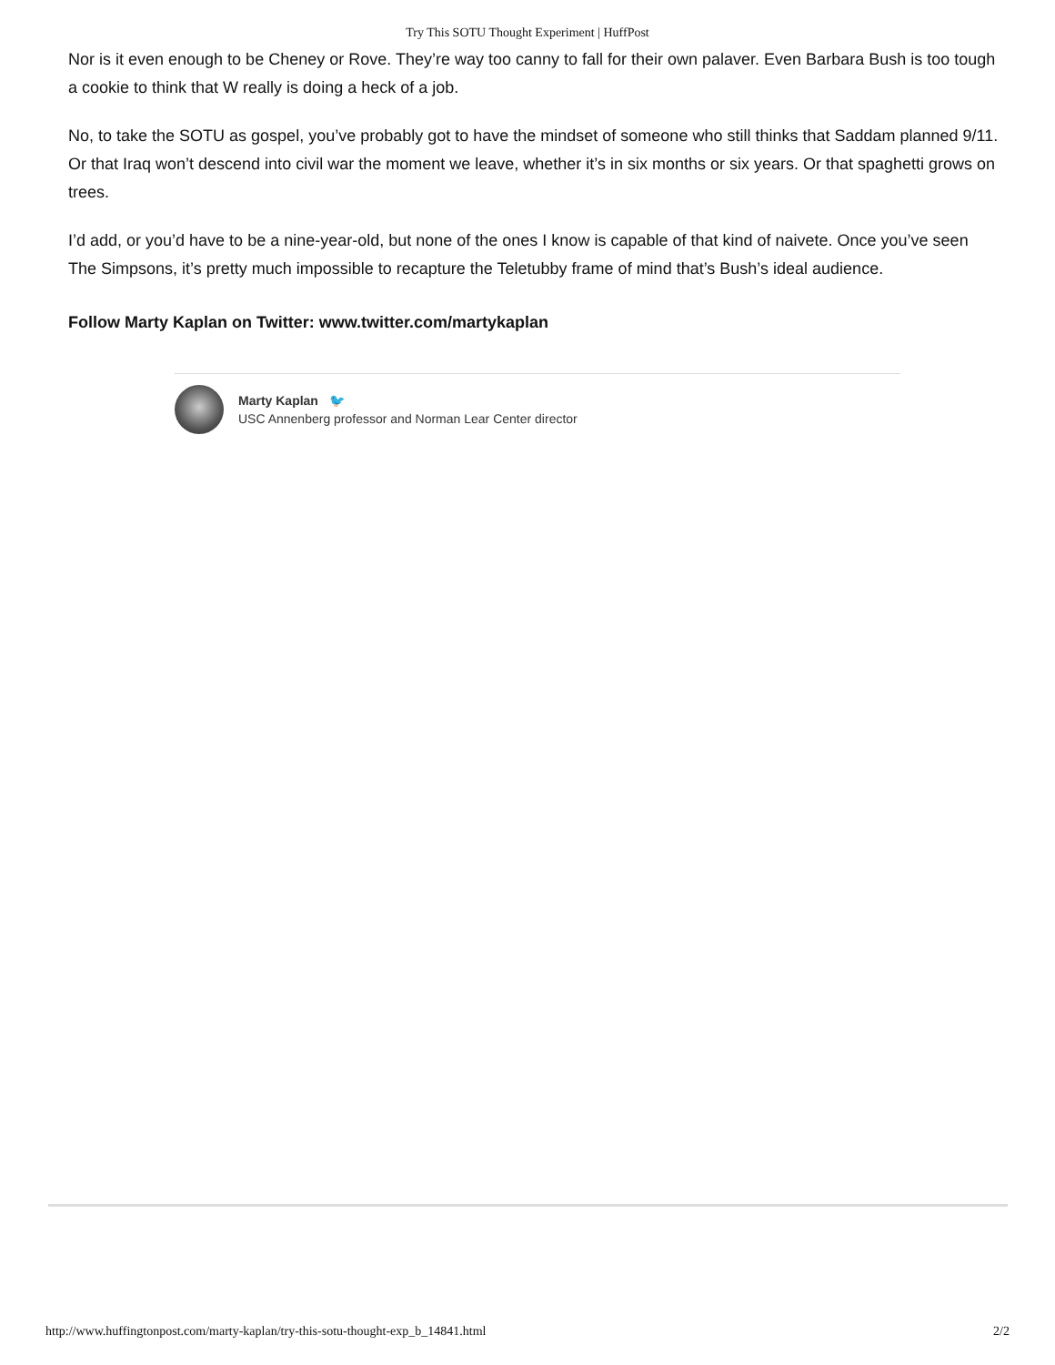Try This SOTU Thought Experiment | HuffPost
Nor is it even enough to be Cheney or Rove. They’re way too canny to fall for their own palaver. Even Barbara Bush is too tough a cookie to think that W really is doing a heck of a job.
No, to take the SOTU as gospel, you’ve probably got to have the mindset of someone who still thinks that Saddam planned 9/11. Or that Iraq won’t descend into civil war the moment we leave, whether it’s in six months or six years. Or that spaghetti grows on trees.
I’d add, or you’d have to be a nine-year-old, but none of the ones I know is capable of that kind of naivete. Once you’ve seen The Simpsons, it’s pretty much impossible to recapture the Teletubby frame of mind that’s Bush’s ideal audience.
Follow Marty Kaplan on Twitter: www.twitter.com/martykaplan
Marty Kaplan 🐦
USC Annenberg professor and Norman Lear Center director
http://www.huffingtonpost.com/marty-kaplan/try-this-sotu-thought-exp_b_14841.html 2/2